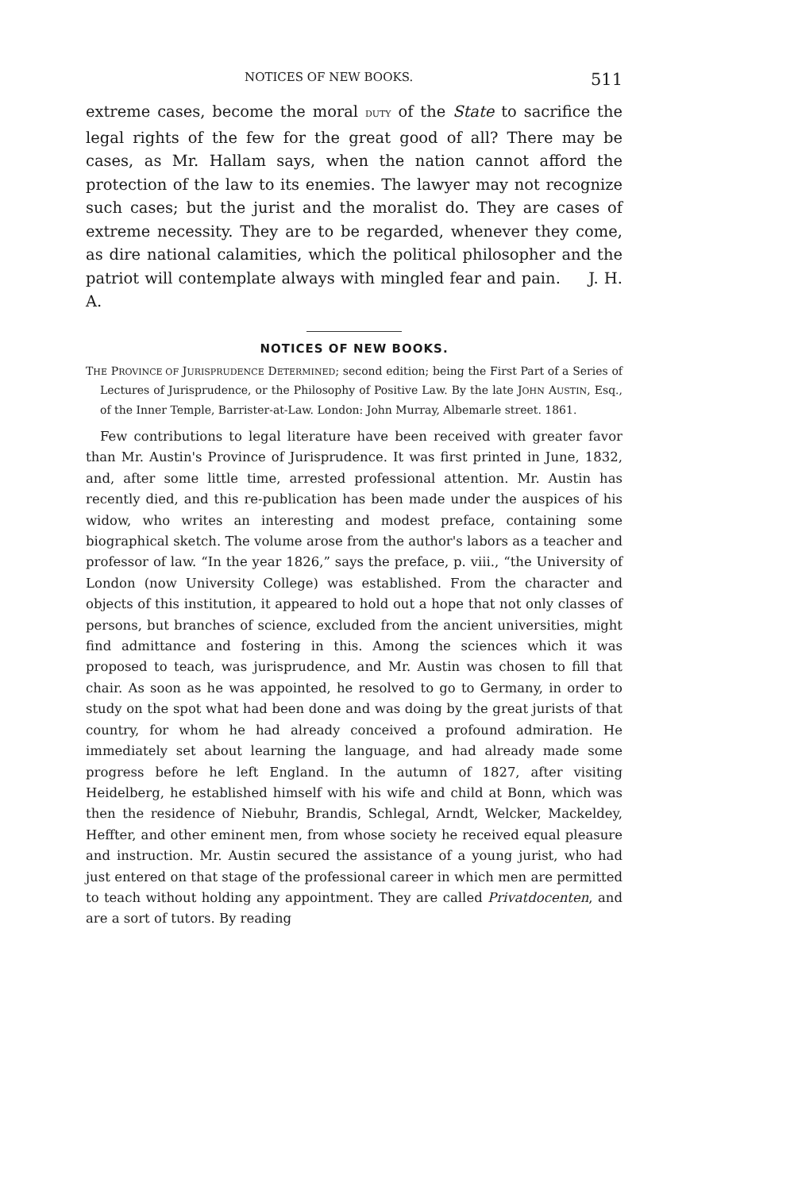NOTICES OF NEW BOOKS. 511
extreme cases, become the moral DUTY of the State to sacrifice the legal rights of the few for the great good of all? There may be cases, as Mr. Hallam says, when the nation cannot afford the protection of the law to its enemies. The lawyer may not recognize such cases; but the jurist and the moralist do. They are cases of extreme necessity. They are to be regarded, whenever they come, as dire national calamities, which the political philosopher and the patriot will contemplate always with mingled fear and pain. J. H. A.
NOTICES OF NEW BOOKS.
THE PROVINCE OF JURISPRUDENCE DETERMINED; second edition; being the First Part of a Series of Lectures of Jurisprudence, or the Philosophy of Positive Law. By the late JOHN AUSTIN, Esq., of the Inner Temple, Barrister-at-Law. London: John Murray, Albemarle street. 1861.
Few contributions to legal literature have been received with greater favor than Mr. Austin's Province of Jurisprudence. It was first printed in June, 1832, and, after some little time, arrested professional attention. Mr. Austin has recently died, and this re-publication has been made under the auspices of his widow, who writes an interesting and modest preface, containing some biographical sketch. The volume arose from the author's labors as a teacher and professor of law. “In the year 1826,” says the preface, p. viii., “the University of London (now University College) was established. From the character and objects of this institution, it appeared to hold out a hope that not only classes of persons, but branches of science, excluded from the ancient universities, might find admittance and fostering in this. Among the sciences which it was proposed to teach, was jurisprudence, and Mr. Austin was chosen to fill that chair. As soon as he was appointed, he resolved to go to Germany, in order to study on the spot what had been done and was doing by the great jurists of that country, for whom he had already conceived a profound admiration. He immediately set about learning the language, and had already made some progress before he left England. In the autumn of 1827, after visiting Heidelberg, he established himself with his wife and child at Bonn, which was then the residence of Niebuhr, Brandis, Schlegal, Arndt, Welcker, Mackeldey, Heffter, and other eminent men, from whose society he received equal pleasure and instruction. Mr. Austin secured the assistance of a young jurist, who had just entered on that stage of the professional career in which men are permitted to teach without holding any appointment. They are called Privatdocenten, and are a sort of tutors. By reading